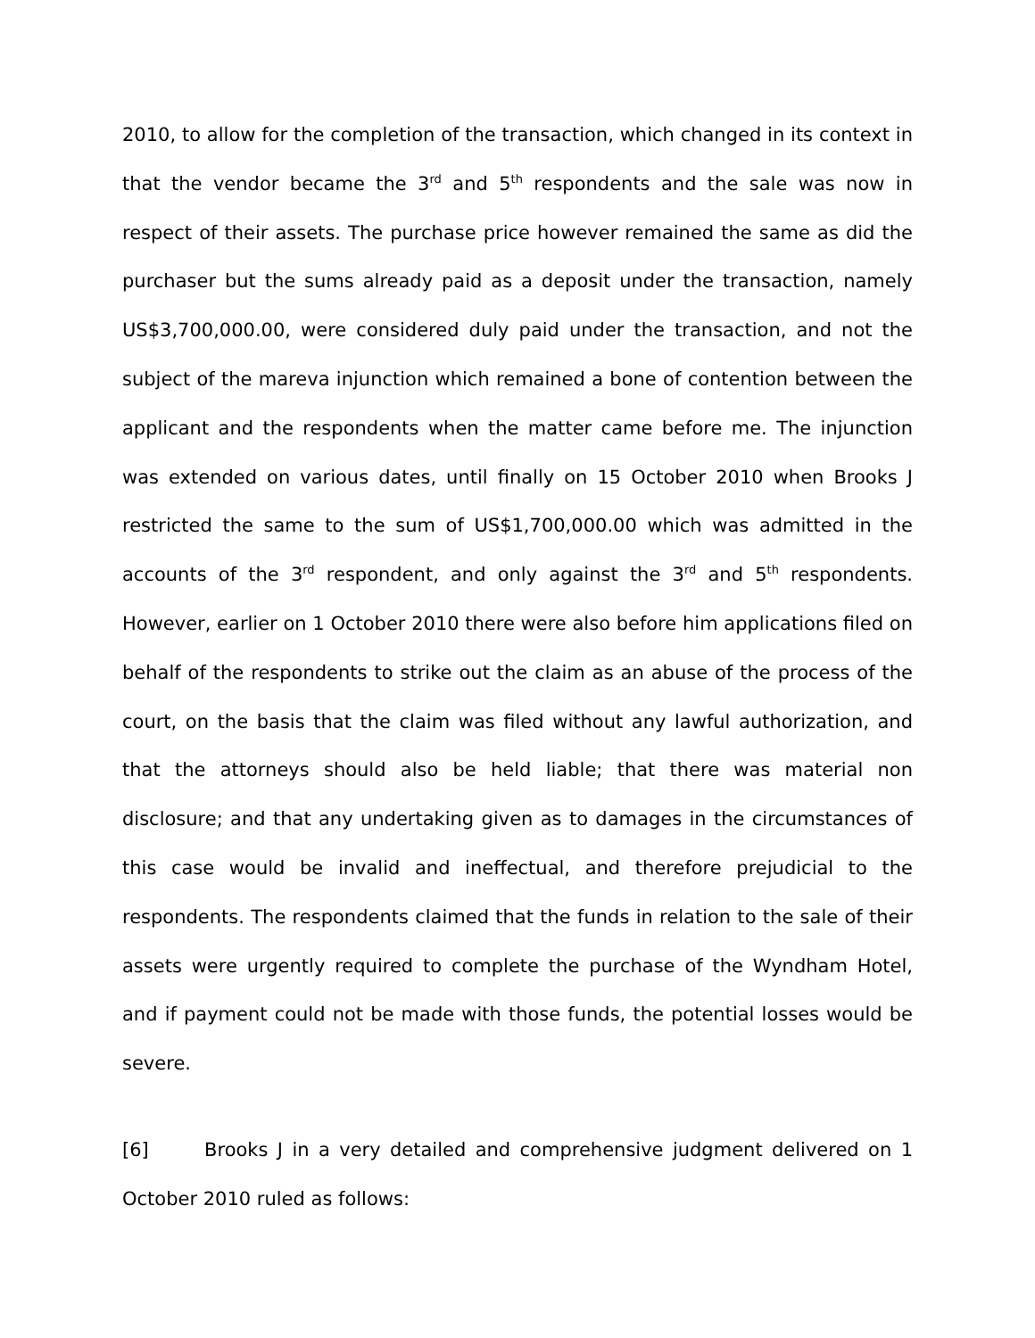2010, to allow for the completion of the transaction, which changed in its context in that the vendor became the 3<sup>rd</sup> and 5<sup>th</sup> respondents and the sale was now in respect of their assets. The purchase price however remained the same as did the purchaser but the sums already paid as a deposit under the transaction, namely US$3,700,000.00, were considered duly paid under the transaction, and not the subject of the mareva injunction which remained a bone of contention between the applicant and the respondents when the matter came before me. The injunction was extended on various dates, until finally on 15 October 2010 when Brooks J restricted the same to the sum of US$1,700,000.00 which was admitted in the accounts of the 3<sup>rd</sup> respondent, and only against the 3<sup>rd</sup> and 5<sup>th</sup> respondents. However, earlier on 1 October 2010 there were also before him applications filed on behalf of the respondents to strike out the claim as an abuse of the process of the court, on the basis that the claim was filed without any lawful authorization, and that the attorneys should also be held liable; that there was material non disclosure; and that any undertaking given as to damages in the circumstances of this case would be invalid and ineffectual, and therefore prejudicial to the respondents. The respondents claimed that the funds in relation to the sale of their assets were urgently required to complete the purchase of the Wyndham Hotel, and if payment could not be made with those funds, the potential losses would be severe.
[6] Brooks J in a very detailed and comprehensive judgment delivered on 1 October 2010 ruled as follows: